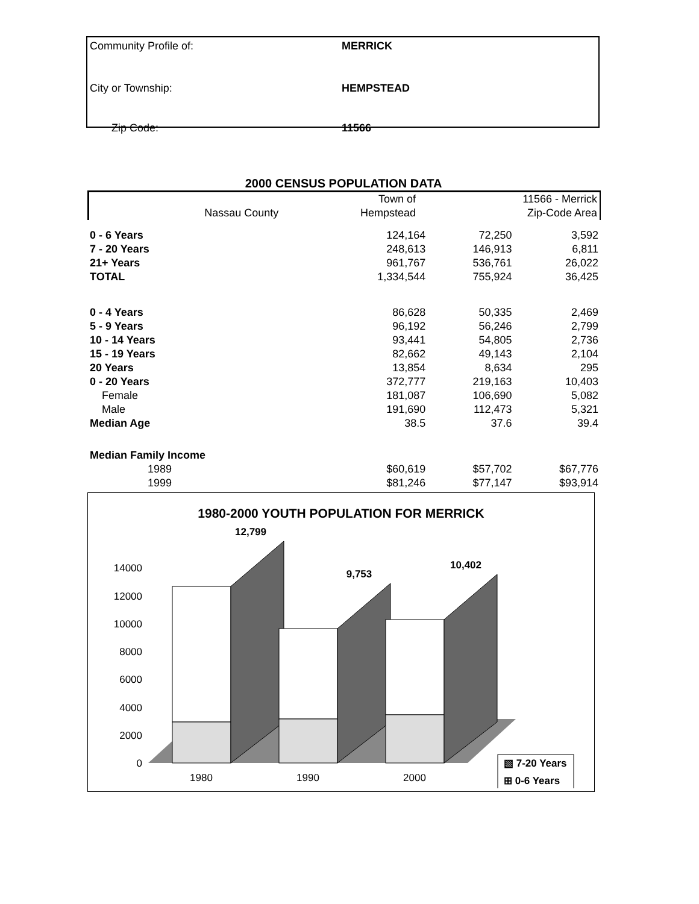| Community Profile of: | MERRICK |
| City or Township: | HEMPSTEAD |
| Zip Code: | 11566 |
2000 CENSUS POPULATION DATA
| | | Town of | 11566 - Merrick |
| --- | --- | --- | --- |
| | Nassau County | Hempstead | Zip-Code Area |
| 0 - 6 Years | 124,164 | 72,250 | 3,592 |
| 7 - 20 Years | 248,613 | 146,913 | 6,811 |
| 21+ Years | 961,767 | 536,761 | 26,022 |
| TOTAL | 1,334,544 | 755,924 | 36,425 |
| 0 - 4 Years | 86,628 | 50,335 | 2,469 |
| 5 - 9 Years | 96,192 | 56,246 | 2,799 |
| 10 - 14 Years | 93,441 | 54,805 | 2,736 |
| 15 - 19 Years | 82,662 | 49,143 | 2,104 |
| 20 Years | 13,854 | 8,634 | 295 |
| 0 - 20 Years | 372,777 | 219,163 | 10,403 |
| Female | 181,087 | 106,690 | 5,082 |
| Male | 191,690 | 112,473 | 5,321 |
| Median Age | 38.5 | 37.6 | 39.4 |
| Median Family Income | | | |
| 1989 | $60,619 | $57,702 | $67,776 |
| 1999 | $81,246 | $77,147 | $93,914 |
1980-2000 YOUTH POPULATION FOR MERRICK
14000
12000
10000
8000
6000
4000
2000
0
12,799
9,753
10,402
1980
1990
2000
▧ 7-20 Years
⊞ 0-6 Years